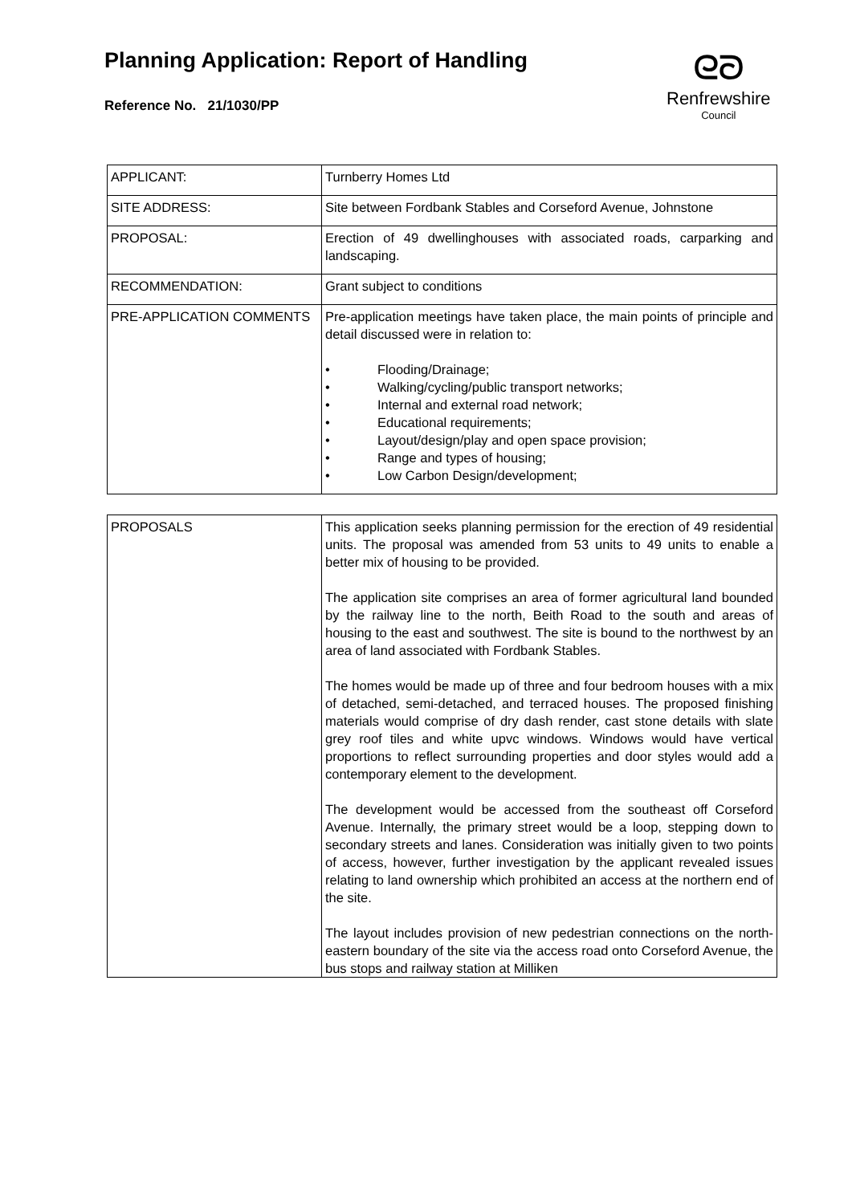Planning Application: Report of Handling
Reference No. 21/1030/PP
ᘓᘐ
Renfrewshire
Council
| APPLICANT: | Turnberry Homes Ltd |
| SITE ADDRESS: | Site between Fordbank Stables and Corseford Avenue, Johnstone |
| PROPOSAL: | Erection of 49 dwellinghouses with associated roads, carparking and landscaping. |
| RECOMMENDATION: | Grant subject to conditions |
| PRE-APPLICATION COMMENTS | Pre-application meetings have taken place, the main points of principle and detail discussed were in relation to: • Flooding/Drainage; • Walking/cycling/public transport networks; • Internal and external road network; • Educational requirements; • Layout/design/play and open space provision; • Range and types of housing; • Low Carbon Design/development; |
| PROPOSALS | This application seeks planning permission for the erection of 49 residential units. The proposal was amended from 53 units to 49 units to enable a better mix of housing to be provided. The application site comprises an area of former agricultural land bounded by the railway line to the north, Beith Road to the south and areas of housing to the east and southwest. The site is bound to the northwest by an area of land associated with Fordbank Stables. The homes would be made up of three and four bedroom houses with a mix of detached, semi-detached, and terraced houses. The proposed finishing materials would comprise of dry dash render, cast stone details with slate grey roof tiles and white upvc windows. Windows would have vertical proportions to reflect surrounding properties and door styles would add a contemporary element to the development. The development would be accessed from the southeast off Corseford Avenue. Internally, the primary street would be a loop, stepping down to secondary streets and lanes. Consideration was initially given to two points of access, however, further investigation by the applicant revealed issues relating to land ownership which prohibited an access at the northern end of the site. The layout includes provision of new pedestrian connections on the north-eastern boundary of the site via the access road onto Corseford Avenue, the bus stops and railway station at Milliken |